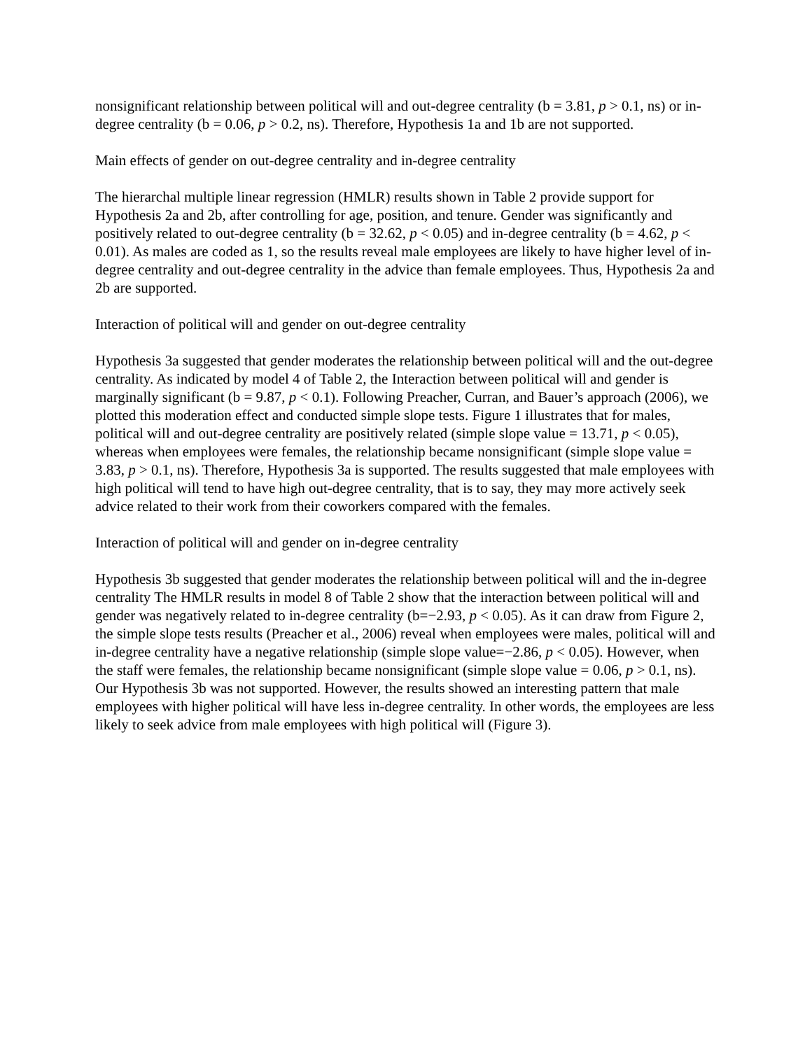nonsignificant relationship between political will and out-degree centrality (b = 3.81, p > 0.1, ns) or in-degree centrality (b = 0.06, p > 0.2, ns). Therefore, Hypothesis 1a and 1b are not supported.
Main effects of gender on out-degree centrality and in-degree centrality
The hierarchal multiple linear regression (HMLR) results shown in Table 2 provide support for Hypothesis 2a and 2b, after controlling for age, position, and tenure. Gender was significantly and positively related to out-degree centrality (b = 32.62, p < 0.05) and in-degree centrality (b = 4.62, p < 0.01). As males are coded as 1, so the results reveal male employees are likely to have higher level of in-degree centrality and out-degree centrality in the advice than female employees. Thus, Hypothesis 2a and 2b are supported.
Interaction of political will and gender on out-degree centrality
Hypothesis 3a suggested that gender moderates the relationship between political will and the out-degree centrality. As indicated by model 4 of Table 2, the Interaction between political will and gender is marginally significant (b = 9.87, p < 0.1). Following Preacher, Curran, and Bauer’s approach (2006), we plotted this moderation effect and conducted simple slope tests. Figure 1 illustrates that for males, political will and out-degree centrality are positively related (simple slope value = 13.71, p < 0.05), whereas when employees were females, the relationship became nonsignificant (simple slope value = 3.83, p > 0.1, ns). Therefore, Hypothesis 3a is supported. The results suggested that male employees with high political will tend to have high out-degree centrality, that is to say, they may more actively seek advice related to their work from their coworkers compared with the females.
Interaction of political will and gender on in-degree centrality
Hypothesis 3b suggested that gender moderates the relationship between political will and the in-degree centrality The HMLR results in model 8 of Table 2 show that the interaction between political will and gender was negatively related to in-degree centrality (b=−2.93, p < 0.05). As it can draw from Figure 2, the simple slope tests results (Preacher et al., 2006) reveal when employees were males, political will and in-degree centrality have a negative relationship (simple slope value=−2.86, p < 0.05). However, when the staff were females, the relationship became nonsignificant (simple slope value = 0.06, p > 0.1, ns). Our Hypothesis 3b was not supported. However, the results showed an interesting pattern that male employees with higher political will have less in-degree centrality. In other words, the employees are less likely to seek advice from male employees with high political will (Figure 3).